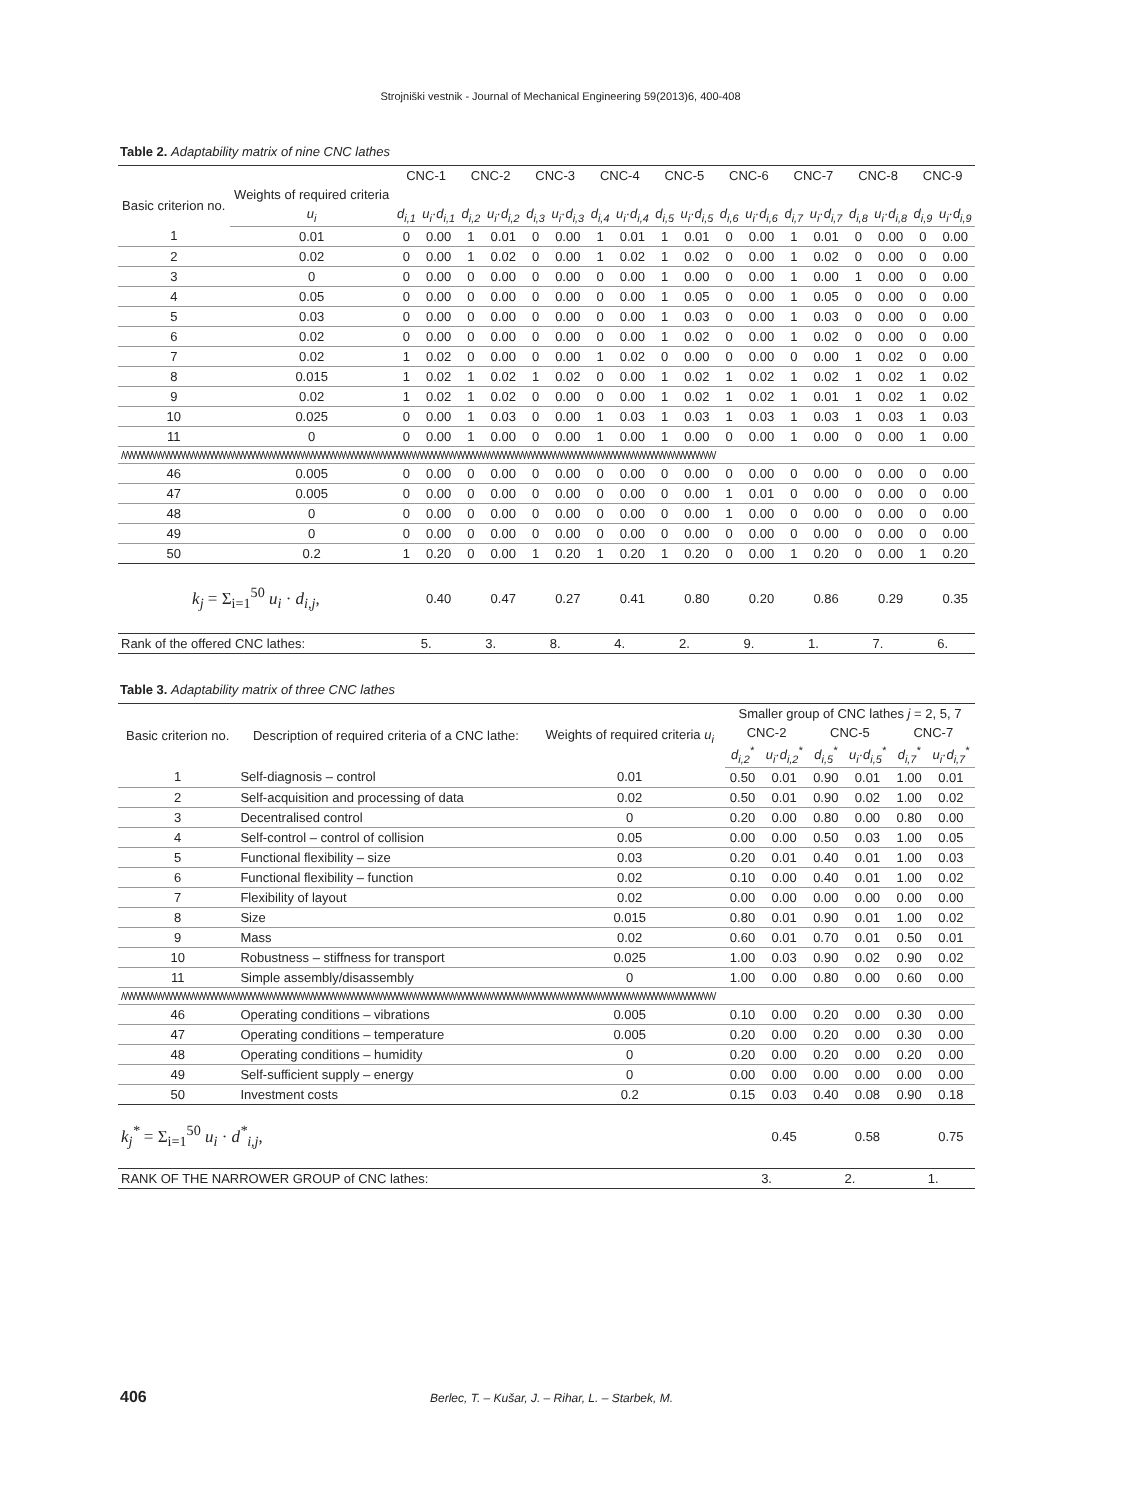Strojniški vestnik - Journal of Mechanical Engineering 59(2013)6, 400-408
Table 2. Adaptability matrix of nine CNC lathes
| | | CNC-1 | | CNC-2 | | CNC-3 | | CNC-4 | | CNC-5 | | CNC-6 | | CNC-7 | | CNC-8 | | CNC-9 | |
| --- | --- | --- | --- | --- | --- | --- | --- | --- | --- | --- | --- | --- | --- | --- | --- | --- | --- | --- | --- |
| Basic criterion no. | Weights of required criteria | | | | | | | | | | | | | | | | | | |
| | u<sub>i</sub> | d<sub>i,1</sub> | u<sub>i</sub>·d<sub>i,1</sub> | d<sub>i,2</sub> | u<sub>i</sub>·d<sub>i,2</sub> | d<sub>i,3</sub> | u<sub>i</sub>·d<sub>i,3</sub> | d<sub>i,4</sub> | u<sub>i</sub>·d<sub>i,4</sub> | d<sub>i,5</sub> | u<sub>i</sub>·d<sub>i,5</sub> | d<sub>i,6</sub> | u<sub>i</sub>·d<sub>i,6</sub> | d<sub>i,7</sub> | u<sub>i</sub>·d<sub>i,7</sub> | d<sub>i,8</sub> | u<sub>i</sub>·d<sub>i,8</sub> | d<sub>i,9</sub> | u<sub>i</sub>·d<sub>i,9</sub> |
| 1 | 0.01 | 0 | 0.00 | 1 | 0.01 | 0 | 0.00 | 1 | 0.01 | 1 | 0.01 | 0 | 0.00 | 1 | 0.01 | 0 | 0.00 | 0 | 0.00 |
| 2 | 0.02 | 0 | 0.00 | 1 | 0.02 | 0 | 0.00 | 1 | 0.02 | 1 | 0.02 | 0 | 0.00 | 1 | 0.02 | 0 | 0.00 | 0 | 0.00 |
| 3 | 0 | 0 | 0.00 | 0 | 0.00 | 0 | 0.00 | 0 | 0.00 | 1 | 0.00 | 0 | 0.00 | 1 | 0.00 | 1 | 0.00 | 0 | 0.00 |
| 4 | 0.05 | 0 | 0.00 | 0 | 0.00 | 0 | 0.00 | 0 | 0.00 | 1 | 0.05 | 0 | 0.00 | 1 | 0.05 | 0 | 0.00 | 0 | 0.00 |
| 5 | 0.03 | 0 | 0.00 | 0 | 0.00 | 0 | 0.00 | 0 | 0.00 | 1 | 0.03 | 0 | 0.00 | 1 | 0.03 | 0 | 0.00 | 0 | 0.00 |
| 6 | 0.02 | 0 | 0.00 | 0 | 0.00 | 0 | 0.00 | 0 | 0.00 | 1 | 0.02 | 0 | 0.00 | 1 | 0.02 | 0 | 0.00 | 0 | 0.00 |
| 7 | 0.02 | 1 | 0.02 | 0 | 0.00 | 0 | 0.00 | 1 | 0.02 | 0 | 0.00 | 0 | 0.00 | 0 | 0.00 | 1 | 0.02 | 0 | 0.00 |
| 8 | 0.015 | 1 | 0.02 | 1 | 0.02 | 1 | 0.02 | 0 | 0.00 | 1 | 0.02 | 1 | 0.02 | 1 | 0.02 | 1 | 0.02 | 1 | 0.02 |
| 9 | 0.02 | 1 | 0.02 | 1 | 0.02 | 0 | 0.00 | 0 | 0.00 | 1 | 0.02 | 1 | 0.02 | 1 | 0.01 | 1 | 0.02 | 1 | 0.02 |
| 10 | 0.025 | 0 | 0.00 | 1 | 0.03 | 0 | 0.00 | 1 | 0.03 | 1 | 0.03 | 1 | 0.03 | 1 | 0.03 | 1 | 0.03 | 1 | 0.03 |
| 11 | 0 | 0 | 0.00 | 1 | 0.00 | 0 | 0.00 | 1 | 0.00 | 1 | 0.00 | 0 | 0.00 | 1 | 0.00 | 0 | 0.00 | 1 | 0.00 |
| /\/\/\/\/\/\/\/\/\/\/\/\/\/\/\/\/\/\/\/\/\/\/\/\/\/\/\/\/\/\/\/\/\/\/\/\/\/\/\/\/\/\/\/\/\/\/\/\/\/\/\/\/\/\/\/\/\/\/\/\/\/\/\/\/\/\/\/\/\/\/\/\/\/\/\/\/\/\/\/\/\/\/\/\/\/\/\/\/\/\/\/\/\/\/\/\/\/\/\/\/\/\/\/\/\/\/\/\/\/\/\/\/\/\/\/\/\/\/\/\/\/\/\/\/\/\/\/\/\/\/\/\/\/\/\/\/\/\/\/\/\/\/\/\/ | | | | | | | | | | | | | | | | | | | |
| 46 | 0.005 | 0 | 0.00 | 0 | 0.00 | 0 | 0.00 | 0 | 0.00 | 0 | 0.00 | 0 | 0.00 | 0 | 0.00 | 0 | 0.00 | 0 | 0.00 |
| 47 | 0.005 | 0 | 0.00 | 0 | 0.00 | 0 | 0.00 | 0 | 0.00 | 0 | 0.00 | 1 | 0.01 | 0 | 0.00 | 0 | 0.00 | 0 | 0.00 |
| 48 | 0 | 0 | 0.00 | 0 | 0.00 | 0 | 0.00 | 0 | 0.00 | 0 | 0.00 | 1 | 0.00 | 0 | 0.00 | 0 | 0.00 | 0 | 0.00 |
| 49 | 0 | 0 | 0.00 | 0 | 0.00 | 0 | 0.00 | 0 | 0.00 | 0 | 0.00 | 0 | 0.00 | 0 | 0.00 | 0 | 0.00 | 0 | 0.00 |
| 50 | 0.2 | 1 | 0.20 | 0 | 0.00 | 1 | 0.20 | 1 | 0.20 | 1 | 0.20 | 0 | 0.00 | 1 | 0.20 | 0 | 0.00 | 1 | 0.20 |
| k<sub>j</sub> = Σ<sub>i=1</sub><sup>50</sup> u<sub>i</sub> · d<sub>i,j</sub> , | | | 0.40 | | 0.47 | | 0.27 | | 0.41 | | 0.80 | | 0.20 | | 0.86 | | 0.29 | | 0.35 |
| Rank of the offered CNC lathes: | | 5. | | 3. | | 8. | | 4. | | 2. | | 9. | | 1. | | 7. | | 6. | |
Table 3. Adaptability matrix of three CNC lathes
| Basic criterion no. | Description of required criteria of a CNC lathe: | Weights of required criteria u<sub>i</sub> | Smaller group of CNC lathes j = 2, 5, 7 | | | | | |
| --- | --- | --- | --- | --- | --- | --- | --- | --- |
| | | | CNC-2 | | CNC-5 | | CNC-7 | |
| | | | d<sub>i,2</sub><sup>*</sup> | u<sub>i</sub>·d<sub>i,2</sub><sup>*</sup> | d<sub>i,5</sub><sup>*</sup> | u<sub>i</sub>·d<sub>i,5</sub><sup>*</sup> | d<sub>i,7</sub><sup>*</sup> | u<sub>i</sub>·d<sub>i,7</sub><sup>*</sup> |
| 1 | Self-diagnosis – control | 0.01 | 0.50 | 0.01 | 0.90 | 0.01 | 1.00 | 0.01 |
| 2 | Self-acquisition and processing of data | 0.02 | 0.50 | 0.01 | 0.90 | 0.02 | 1.00 | 0.02 |
| 3 | Decentralised control | 0 | 0.20 | 0.00 | 0.80 | 0.00 | 0.80 | 0.00 |
| 4 | Self-control – control of collision | 0.05 | 0.00 | 0.00 | 0.50 | 0.03 | 1.00 | 0.05 |
| 5 | Functional flexibility – size | 0.03 | 0.20 | 0.01 | 0.40 | 0.01 | 1.00 | 0.03 |
| 6 | Functional flexibility – function | 0.02 | 0.10 | 0.00 | 0.40 | 0.01 | 1.00 | 0.02 |
| 7 | Flexibility of layout | 0.02 | 0.00 | 0.00 | 0.00 | 0.00 | 0.00 | 0.00 |
| 8 | Size | 0.015 | 0.80 | 0.01 | 0.90 | 0.01 | 1.00 | 0.02 |
| 9 | Mass | 0.02 | 0.60 | 0.01 | 0.70 | 0.01 | 0.50 | 0.01 |
| 10 | Robustness – stiffness for transport | 0.025 | 1.00 | 0.03 | 0.90 | 0.02 | 0.90 | 0.02 |
| 11 | Simple assembly/disassembly | 0 | 1.00 | 0.00 | 0.80 | 0.00 | 0.60 | 0.00 |
| /\/\/\/\/\/\/\/\/\/\/\/\/\/\/\/\/\/\/\/\/\/\/\/\/\/\/\/\/\/\/\/\/\/\/\/\/\/\/\/\/\/\/\/\/\/\/\/\/\/\/\/\/\/\/\/\/\/\/\/\/\/\/\/\/\/\/\/\/\/\/\/\/\/\/\/\/\/\/\/\/\/\/\/\/\/\/\/\/\/\/\/\/\/\/\/\/\/\/\/\/\/\/\/\/\/\/\/\/\/\/\/\/\/\/\/\/\/\/\/\/\/\/\/\/\/\/\/\/\/\/\/\/\/\/\/\/\/\/\/\/\/\/\/\/ | | | | | | | | |
| 46 | Operating conditions – vibrations | 0.005 | 0.10 | 0.00 | 0.20 | 0.00 | 0.30 | 0.00 |
| 47 | Operating conditions – temperature | 0.005 | 0.20 | 0.00 | 0.20 | 0.00 | 0.30 | 0.00 |
| 48 | Operating conditions – humidity | 0 | 0.20 | 0.00 | 0.20 | 0.00 | 0.20 | 0.00 |
| 49 | Self-sufficient supply – energy | 0 | 0.00 | 0.00 | 0.00 | 0.00 | 0.00 | 0.00 |
| 50 | Investment costs | 0.2 | 0.15 | 0.03 | 0.40 | 0.08 | 0.90 | 0.18 |
| k<sub>j</sub><sup>*</sup> = Σ<sub>i=1</sub><sup>50</sup> u<sub>i</sub> · d<sup>*</sup><sub>i,j</sub> , | | | | 0.45 | | 0.58 | | 0.75 |
| RANK OF THE NARROWER GROUP of CNC lathes: | | | 3. | | 2. | | 1. | |
406 Berlec, T. – Kušar, J. – Rihar, L. – Starbek, M.